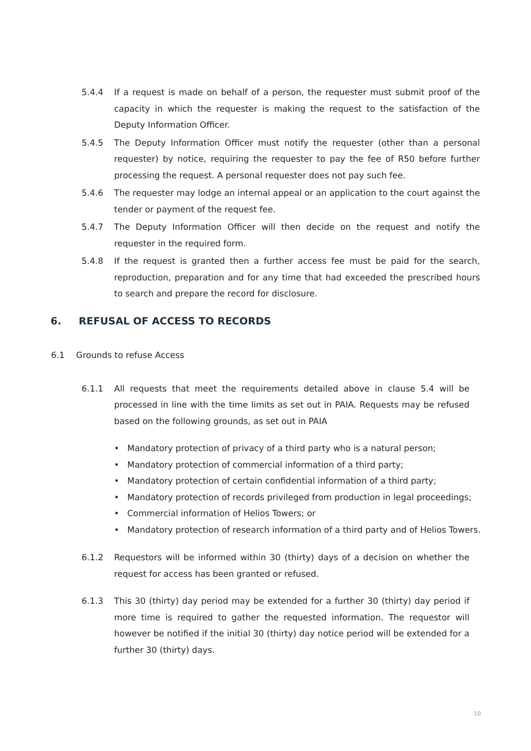5.4.4 If a request is made on behalf of a person, the requester must submit proof of the capacity in which the requester is making the request to the satisfaction of the Deputy Information Officer.
5.4.5 The Deputy Information Officer must notify the requester (other than a personal requester) by notice, requiring the requester to pay the fee of R50 before further processing the request. A personal requester does not pay such fee.
5.4.6 The requester may lodge an internal appeal or an application to the court against the tender or payment of the request fee.
5.4.7 The Deputy Information Officer will then decide on the request and notify the requester in the required form.
5.4.8 If the request is granted then a further access fee must be paid for the search, reproduction, preparation and for any time that had exceeded the prescribed hours to search and prepare the record for disclosure.
6. REFUSAL OF ACCESS TO RECORDS
6.1 Grounds to refuse Access
6.1.1 All requests that meet the requirements detailed above in clause 5.4 will be processed in line with the time limits as set out in PAIA. Requests may be refused based on the following grounds, as set out in PAIA
• Mandatory protection of privacy of a third party who is a natural person;
• Mandatory protection of commercial information of a third party;
• Mandatory protection of certain confidential information of a third party;
• Mandatory protection of records privileged from production in legal proceedings;
• Commercial information of Helios Towers; or
• Mandatory protection of research information of a third party and of Helios Towers.
6.1.2 Requestors will be informed within 30 (thirty) days of a decision on whether the request for access has been granted or refused.
6.1.3 This 30 (thirty) day period may be extended for a further 30 (thirty) day period if more time is required to gather the requested information. The requestor will however be notified if the initial 30 (thirty) day notice period will be extended for a further 30 (thirty) days.
10